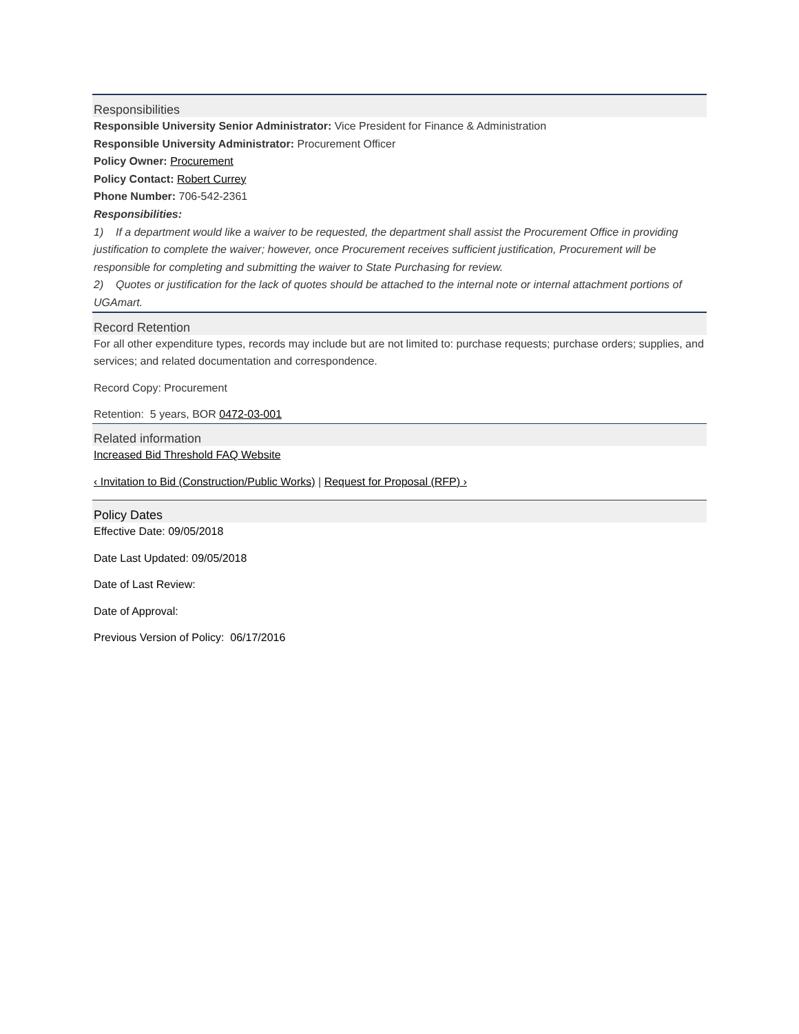Responsibilities
Responsible University Senior Administrator: Vice President for Finance & Administration
Responsible University Administrator: Procurement Officer
Policy Owner: Procurement
Policy Contact: Robert Currey
Phone Number: 706-542-2361
Responsibilities:
1) If a department would like a waiver to be requested, the department shall assist the Procurement Office in providing justification to complete the waiver; however, once Procurement receives sufficient justification, Procurement will be responsible for completing and submitting the waiver to State Purchasing for review.
2) Quotes or justification for the lack of quotes should be attached to the internal note or internal attachment portions of UGAmart.
Record Retention
For all other expenditure types, records may include but are not limited to: purchase requests; purchase orders; supplies, and services; and related documentation and correspondence.
Record Copy: Procurement
Retention: 5 years, BOR 0472-03-001
Related information
Increased Bid Threshold FAQ Website
‹ Invitation to Bid (Construction/Public Works) | Request for Proposal (RFP) ›
Policy Dates
Effective Date: 09/05/2018
Date Last Updated: 09/05/2018
Date of Last Review:
Date of Approval:
Previous Version of Policy: 06/17/2016